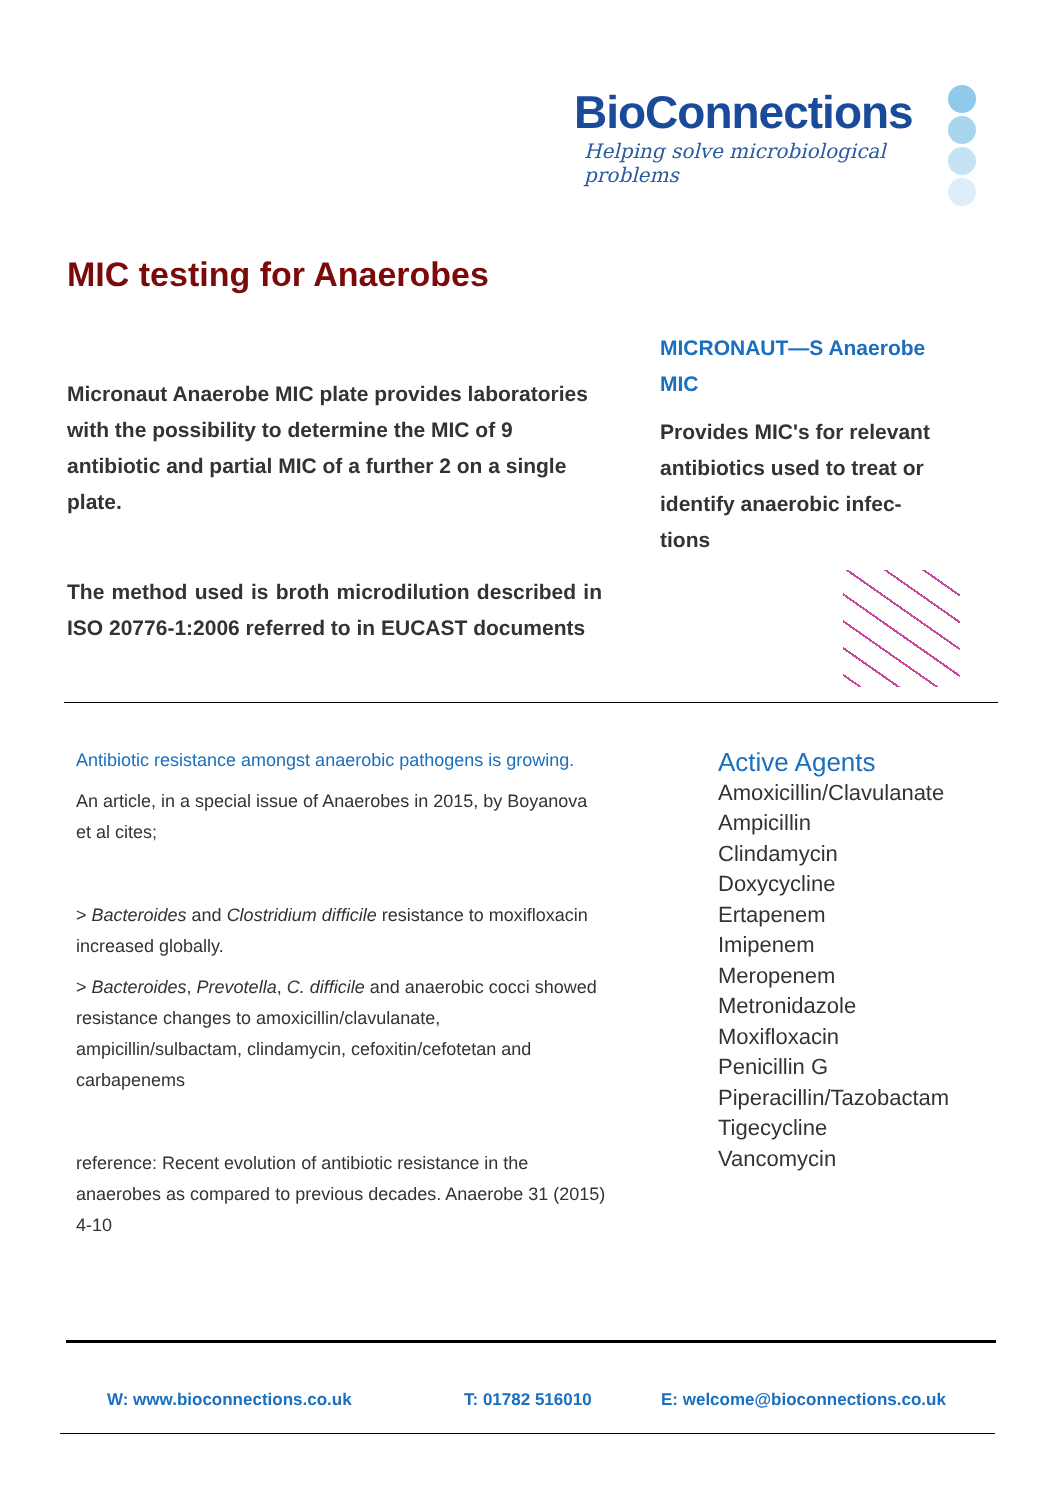BioConnections
Helping solve microbiological problems
MIC testing for Anaerobes
Micronaut Anaerobe MIC plate provides laboratories with the possibility to determine the MIC of 9 antibiotic and partial MIC of a further 2 on a single plate.
The method used is broth microdilution described in ISO 20776-1:2006 referred to in EUCAST documents
MICRONAUT—S Anaerobe MIC
Provides MIC's for relevant antibiotics used to treat or identify anaerobic infec-tions
Antibiotic resistance amongst anaerobic pathogens is growing.
An article, in a special issue of Anaerobes in 2015, by Boyanova et al cites;
> Bacteroides and Clostridium difficile resistance to moxifloxacin increased globally.
> Bacteroides, Prevotella, C. difficile and anaerobic cocci showed resistance changes to amoxicillin/clavulanate, ampicillin/sulbactam, clindamycin, cefoxitin/cefotetan and carbapenems
reference: Recent evolution of antibiotic resistance in the anaerobes as compared to previous decades. Anaerobe 31 (2015) 4-10
Active Agents
Amoxicillin/Clavulanate
Ampicillin
Clindamycin
Doxycycline
Ertapenem
Imipenem
Meropenem
Metronidazole
Moxifloxacin
Penicillin G
Piperacillin/Tazobactam
Tigecycline
Vancomycin
W: www.bioconnections.co.uk T: 01782 516010 E: welcome@bioconnections.co.uk